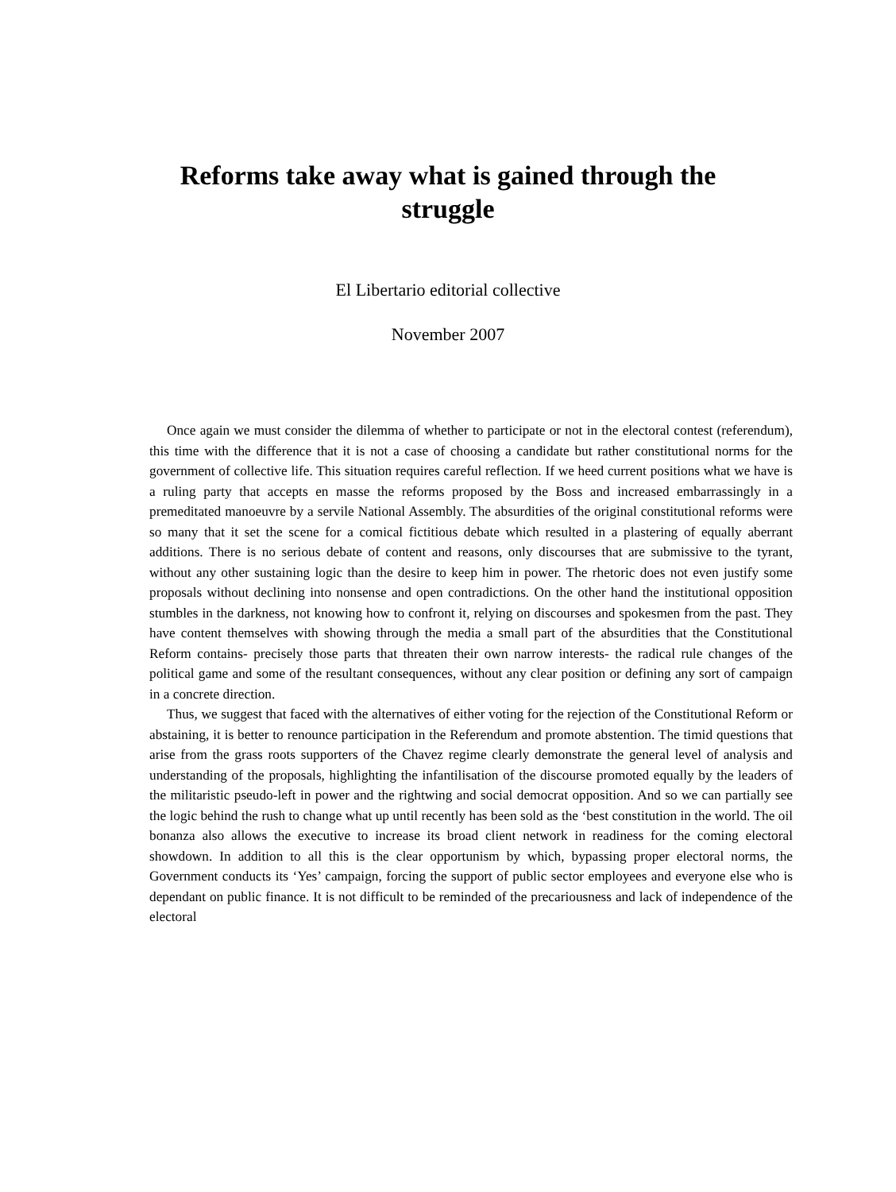Reforms take away what is gained through the struggle
El Libertario editorial collective
November 2007
Once again we must consider the dilemma of whether to participate or not in the electoral contest (referendum), this time with the difference that it is not a case of choosing a candidate but rather constitutional norms for the government of collective life. This situation requires careful reflection. If we heed current positions what we have is a ruling party that accepts en masse the reforms proposed by the Boss and increased embarrassingly in a premeditated manoeuvre by a servile National Assembly. The absurdities of the original constitutional reforms were so many that it set the scene for a comical fictitious debate which resulted in a plastering of equally aberrant additions. There is no serious debate of content and reasons, only discourses that are submissive to the tyrant, without any other sustaining logic than the desire to keep him in power. The rhetoric does not even justify some proposals without declining into nonsense and open contradictions. On the other hand the institutional opposition stumbles in the darkness, not knowing how to confront it, relying on discourses and spokesmen from the past. They have content themselves with showing through the media a small part of the absurdities that the Constitutional Reform contains- precisely those parts that threaten their own narrow interests- the radical rule changes of the political game and some of the resultant consequences, without any clear position or defining any sort of campaign in a concrete direction.
Thus, we suggest that faced with the alternatives of either voting for the rejection of the Constitutional Reform or abstaining, it is better to renounce participation in the Referendum and promote abstention. The timid questions that arise from the grass roots supporters of the Chavez regime clearly demonstrate the general level of analysis and understanding of the proposals, highlighting the infantilisation of the discourse promoted equally by the leaders of the militaristic pseudo-left in power and the rightwing and social democrat opposition. And so we can partially see the logic behind the rush to change what up until recently has been sold as the ‘best constitution in the world. The oil bonanza also allows the executive to increase its broad client network in readiness for the coming electoral showdown. In addition to all this is the clear opportunism by which, bypassing proper electoral norms, the Government conducts its ‘Yes’ campaign, forcing the support of public sector employees and everyone else who is dependant on public finance. It is not difficult to be reminded of the precariousness and lack of independence of the electoral